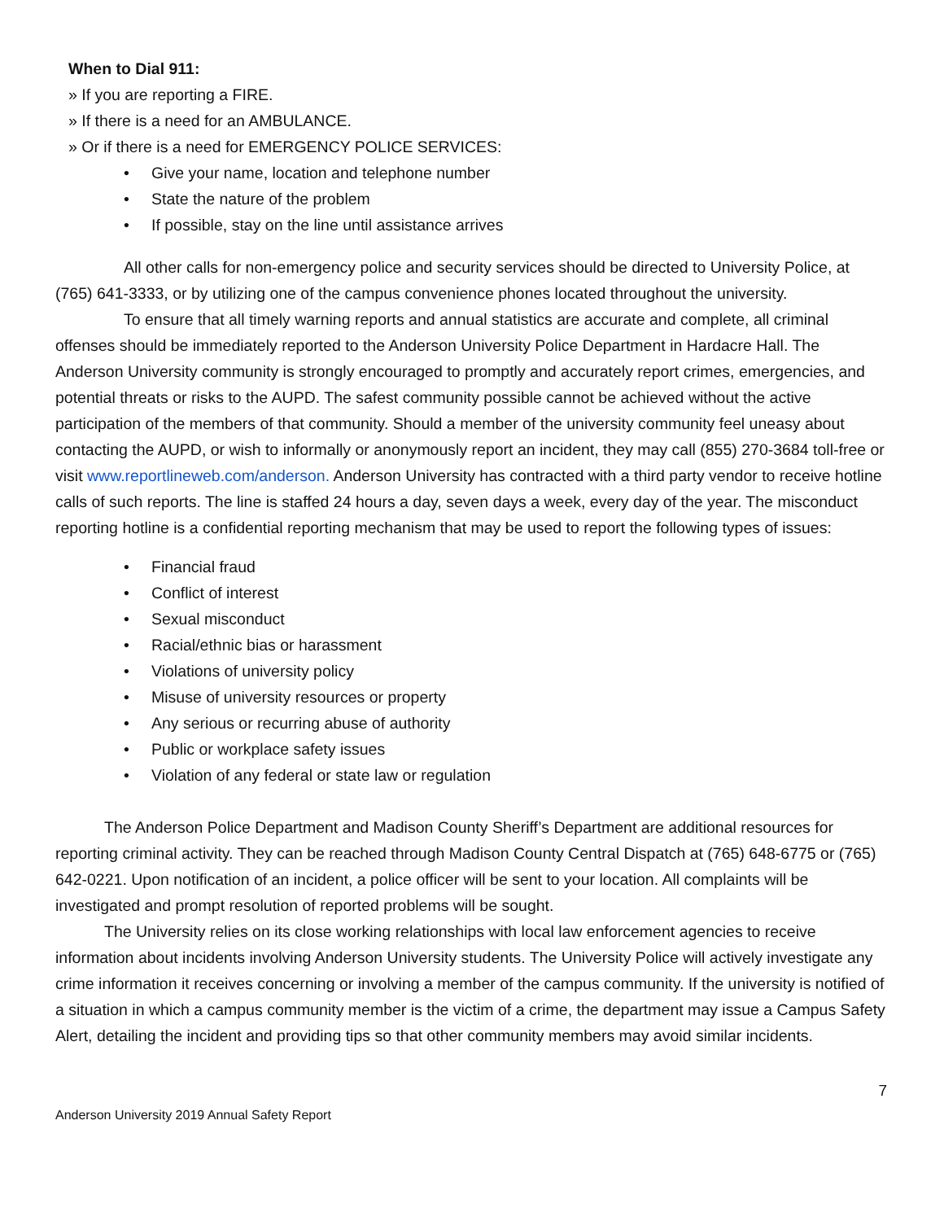When to Dial 911:
» If you are reporting a FIRE.
» If there is a need for an AMBULANCE.
» Or if there is a need for EMERGENCY POLICE SERVICES:
• Give your name, location and telephone number
• State the nature of the problem
• If possible, stay on the line until assistance arrives
All other calls for non-emergency police and security services should be directed to University Police, at (765) 641-3333, or by utilizing one of the campus convenience phones located throughout the university.
To ensure that all timely warning reports and annual statistics are accurate and complete, all criminal offenses should be immediately reported to the Anderson University Police Department in Hardacre Hall. The Anderson University community is strongly encouraged to promptly and accurately report crimes, emergencies, and potential threats or risks to the AUPD. The safest community possible cannot be achieved without the active participation of the members of that community. Should a member of the university community feel uneasy about contacting the AUPD, or wish to informally or anonymously report an incident, they may call (855) 270-3684 toll-free or visit www.reportlineweb.com/anderson. Anderson University has contracted with a third party vendor to receive hotline calls of such reports. The line is staffed 24 hours a day, seven days a week, every day of the year. The misconduct reporting hotline is a confidential reporting mechanism that may be used to report the following types of issues:
• Financial fraud
• Conflict of interest
• Sexual misconduct
• Racial/ethnic bias or harassment
• Violations of university policy
• Misuse of university resources or property
• Any serious or recurring abuse of authority
• Public or workplace safety issues
• Violation of any federal or state law or regulation
The Anderson Police Department and Madison County Sheriff’s Department are additional resources for reporting criminal activity. They can be reached through Madison County Central Dispatch at (765) 648-6775 or (765) 642-0221. Upon notification of an incident, a police officer will be sent to your location. All complaints will be investigated and prompt resolution of reported problems will be sought.
The University relies on its close working relationships with local law enforcement agencies to receive information about incidents involving Anderson University students. The University Police will actively investigate any crime information it receives concerning or involving a member of the campus community. If the university is notified of a situation in which a campus community member is the victim of a crime, the department may issue a Campus Safety Alert, detailing the incident and providing tips so that other community members may avoid similar incidents.
Anderson University 2019 Annual Safety Report 7